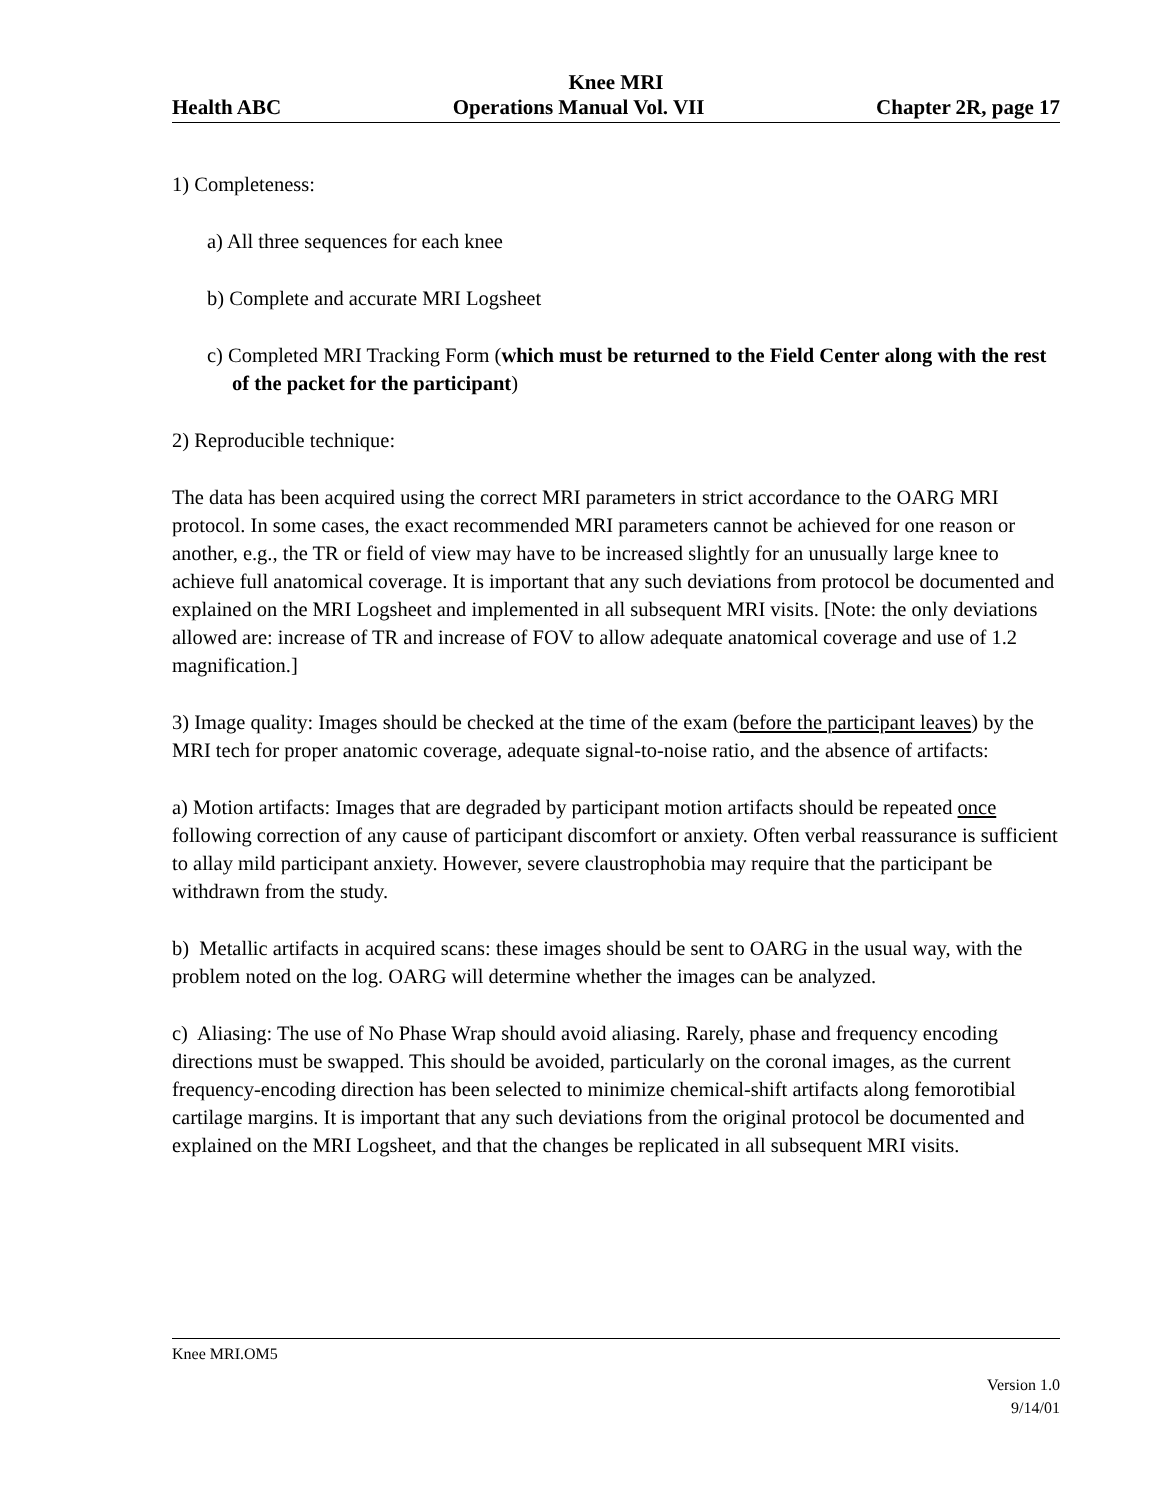Knee MRI
Health ABC Operations Manual Vol. VII Chapter 2R, page 17
1) Completeness:
a) All three sequences for each knee
b) Complete and accurate MRI Logsheet
c) Completed MRI Tracking Form (which must be returned to the Field Center along with the rest of the packet for the participant)
2) Reproducible technique:
The data has been acquired using the correct MRI parameters in strict accordance to the OARG MRI protocol. In some cases, the exact recommended MRI parameters cannot be achieved for one reason or another, e.g., the TR or field of view may have to be increased slightly for an unusually large knee to achieve full anatomical coverage. It is important that any such deviations from protocol be documented and explained on the MRI Logsheet and implemented in all subsequent MRI visits. [Note: the only deviations allowed are: increase of TR and increase of FOV to allow adequate anatomical coverage and use of 1.2 magnification.]
3) Image quality: Images should be checked at the time of the exam (before the participant leaves) by the MRI tech for proper anatomic coverage, adequate signal-to-noise ratio, and the absence of artifacts:
a) Motion artifacts: Images that are degraded by participant motion artifacts should be repeated once following correction of any cause of participant discomfort or anxiety. Often verbal reassurance is sufficient to allay mild participant anxiety. However, severe claustrophobia may require that the participant be withdrawn from the study.
b) Metallic artifacts in acquired scans: these images should be sent to OARG in the usual way, with the problem noted on the log. OARG will determine whether the images can be analyzed.
c) Aliasing: The use of No Phase Wrap should avoid aliasing. Rarely, phase and frequency encoding directions must be swapped. This should be avoided, particularly on the coronal images, as the current frequency-encoding direction has been selected to minimize chemical-shift artifacts along femorotibial cartilage margins. It is important that any such deviations from the original protocol be documented and explained on the MRI Logsheet, and that the changes be replicated in all subsequent MRI visits.
Knee MRI.OM5
Version 1.0
9/14/01